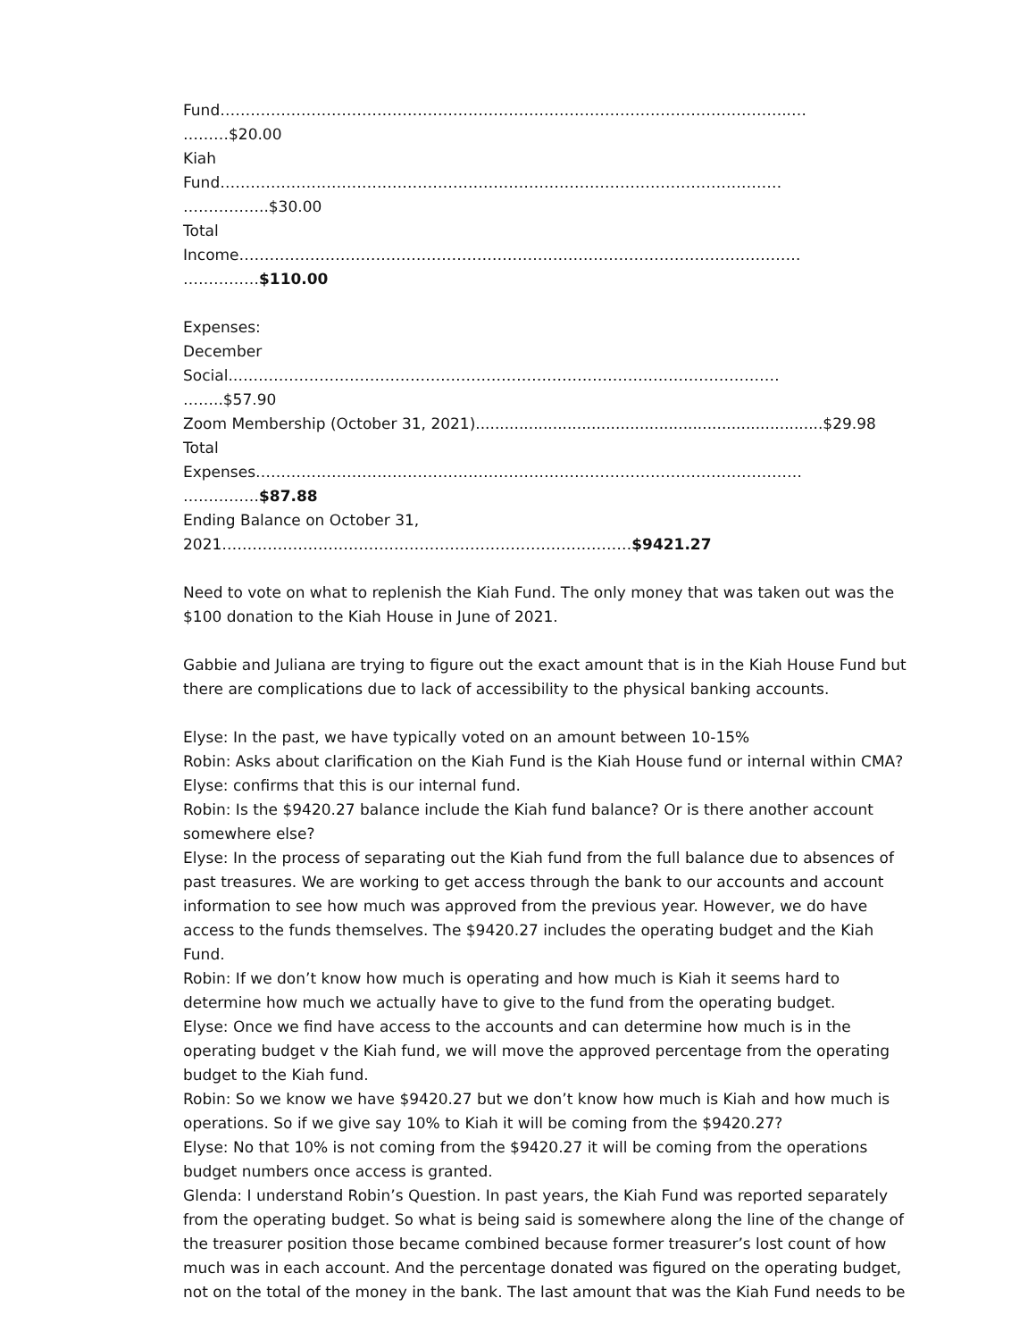Fund…………………………………………………………………………………………………..…
………$20.00
Kiah
Fund…………………………………………………………………………………………………
……………..$30.00
Total
Income…………………………………………………………………………………………………
……………$110.00
Expenses:
December
Social.………………………………………………………………………………………………
……..$57.90
Zoom Membership (October 31, 2021)........................................................................$29.98
Total
Expenses………………………………………………………………………………………………
……………$87.88
Ending Balance on October 31,
2021………………………………………………………………………$9421.27
Need to vote on what to replenish the Kiah Fund. The only money that was taken out was the $100 donation to the Kiah House in June of 2021.
Gabbie and Juliana are trying to figure out the exact amount that is in the Kiah House Fund but there are complications due to lack of accessibility to the physical banking accounts.
Elyse: In the past, we have typically voted on an amount between 10-15%
Robin: Asks about clarification on the Kiah Fund is the Kiah House fund or internal within CMA?
Elyse: confirms that this is our internal fund.
Robin: Is the $9420.27 balance include the Kiah fund balance? Or is there another account somewhere else?
Elyse: In the process of separating out the Kiah fund from the full balance due to absences of past treasures. We are working to get access through the bank to our accounts and account information to see how much was approved from the previous year. However, we do have access to the funds themselves. The $9420.27 includes the operating budget and the Kiah Fund.
Robin: If we don’t know how much is operating and how much is Kiah it seems hard to determine how much we actually have to give to the fund from the operating budget.
Elyse: Once we find have access to the accounts and can determine how much is in the operating budget v the Kiah fund, we will move the approved percentage from the operating budget to the Kiah fund.
Robin: So we know we have $9420.27 but we don’t know how much is Kiah and how much is operations. So if we give say 10% to Kiah it will be coming from the $9420.27?
Elyse: No that 10% is not coming from the $9420.27 it will be coming from the operations budget numbers once access is granted.
Glenda: I understand Robin’s Question. In past years, the Kiah Fund was reported separately from the operating budget. So what is being said is somewhere along the line of the change of the treasurer position those became combined because former treasurer’s lost count of how much was in each account. And the percentage donated was figured on the operating budget, not on the total of the money in the bank. The last amount that was the Kiah Fund needs to be